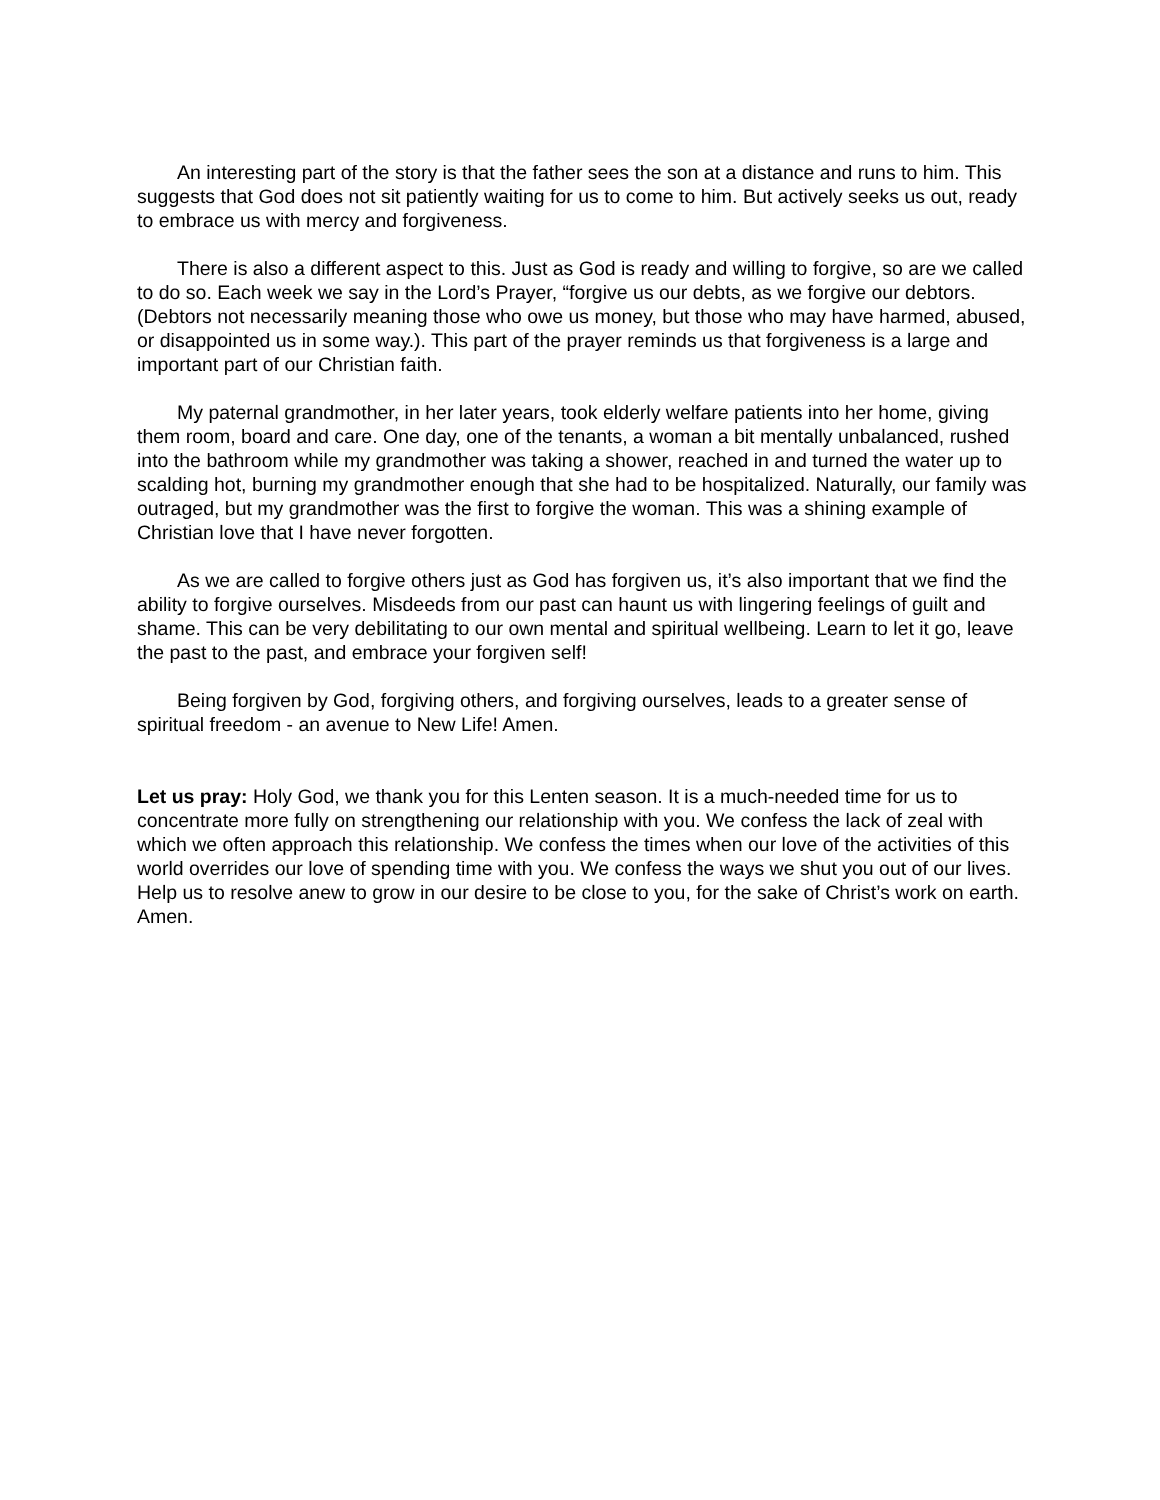An interesting part of the story is that the father sees the son at a distance and runs to him. This suggests that God does not sit patiently waiting for us to come to him. But actively seeks us out, ready to embrace us with mercy and forgiveness.
There is also a different aspect to this. Just as God is ready and willing to forgive, so are we called to do so. Each week we say in the Lord’s Prayer, “forgive us our debts, as we forgive our debtors. (Debtors not necessarily meaning those who owe us money, but those who may have harmed, abused, or disappointed us in some way.). This part of the prayer reminds us that forgiveness is a large and important part of our Christian faith.
My paternal grandmother, in her later years, took elderly welfare patients into her home, giving them room, board and care. One day, one of the tenants, a woman a bit mentally unbalanced, rushed into the bathroom while my grandmother was taking a shower, reached in and turned the water up to scalding hot, burning my grandmother enough that she had to be hospitalized. Naturally, our family was outraged, but my grandmother was the first to forgive the woman. This was a shining example of Christian love that I have never forgotten.
As we are called to forgive others just as God has forgiven us, it’s also important that we find the ability to forgive ourselves. Misdeeds from our past can haunt us with lingering feelings of guilt and shame. This can be very debilitating to our own mental and spiritual wellbeing. Learn to let it go, leave the past to the past, and embrace your forgiven self!
Being forgiven by God, forgiving others, and forgiving ourselves, leads to a greater sense of spiritual freedom - an avenue to New Life! Amen.
Let us pray: Holy God, we thank you for this Lenten season. It is a much-needed time for us to concentrate more fully on strengthening our relationship with you. We confess the lack of zeal with which we often approach this relationship. We confess the times when our love of the activities of this world overrides our love of spending time with you. We confess the ways we shut you out of our lives. Help us to resolve anew to grow in our desire to be close to you, for the sake of Christ’s work on earth. Amen.